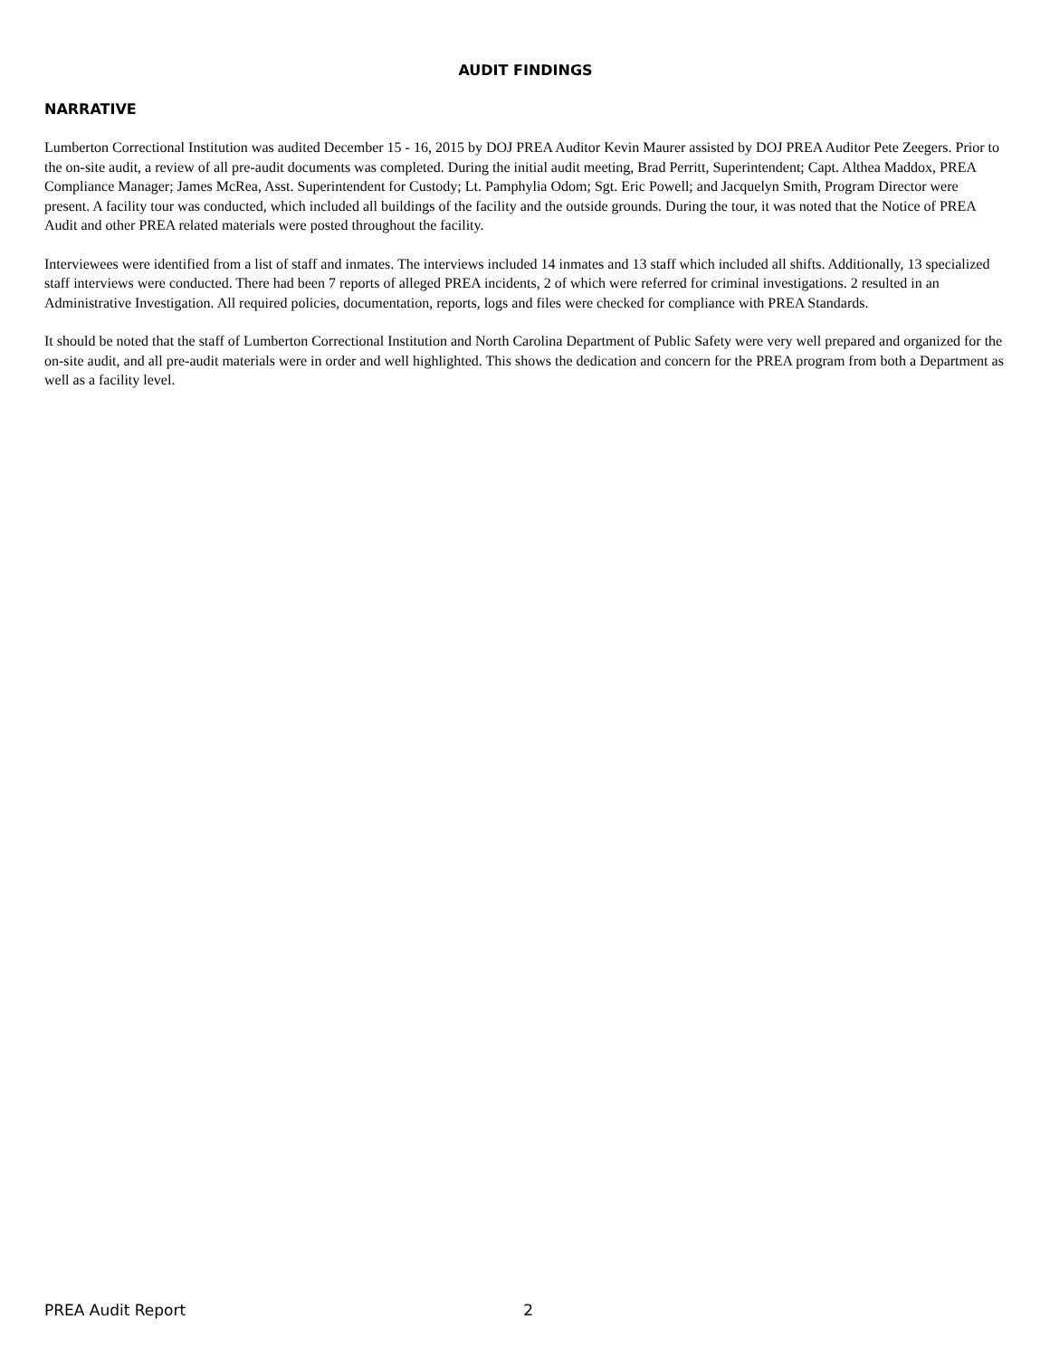AUDIT FINDINGS
NARRATIVE
Lumberton Correctional Institution was audited December 15 - 16, 2015 by DOJ PREA Auditor Kevin Maurer assisted by DOJ PREA Auditor Pete Zeegers. Prior to the on-site audit, a review of all pre-audit documents was completed. During the initial audit meeting, Brad Perritt, Superintendent; Capt. Althea Maddox, PREA Compliance Manager; James McRea, Asst. Superintendent for Custody; Lt. Pamphylia Odom; Sgt. Eric Powell; and Jacquelyn Smith, Program Director were present. A facility tour was conducted, which included all buildings of the facility and the outside grounds. During the tour, it was noted that the Notice of PREA Audit and other PREA related materials were posted throughout the facility.
Interviewees were identified from a list of staff and inmates. The interviews included 14 inmates and 13 staff which included all shifts. Additionally, 13 specialized staff interviews were conducted. There had been 7 reports of alleged PREA incidents, 2 of which were referred for criminal investigations. 2 resulted in an Administrative Investigation. All required policies, documentation, reports, logs and files were checked for compliance with PREA Standards.
It should be noted that the staff of Lumberton Correctional Institution and North Carolina Department of Public Safety were very well prepared and organized for the on-site audit, and all pre-audit materials were in order and well highlighted. This shows the dedication and concern for the PREA program from both a Department as well as a facility level.
PREA Audit Report 2